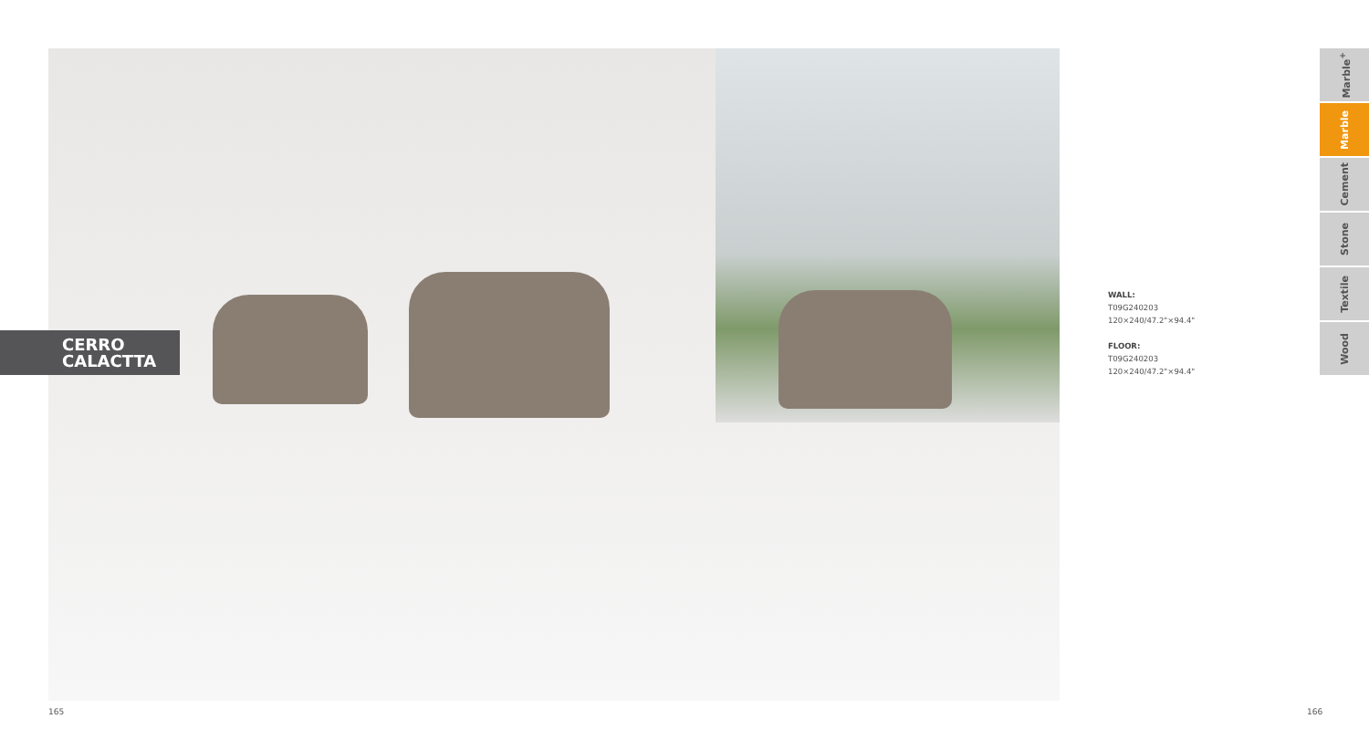CERRO
CALACTTA
WALL:
T09G240203
120×240/47.2"×94.4"
FLOOR:
T09G240203
120×240/47.2"×94.4"
Marble<sup>+</sup>
Marble
Cement
Stone
Textile
Wood
165 166